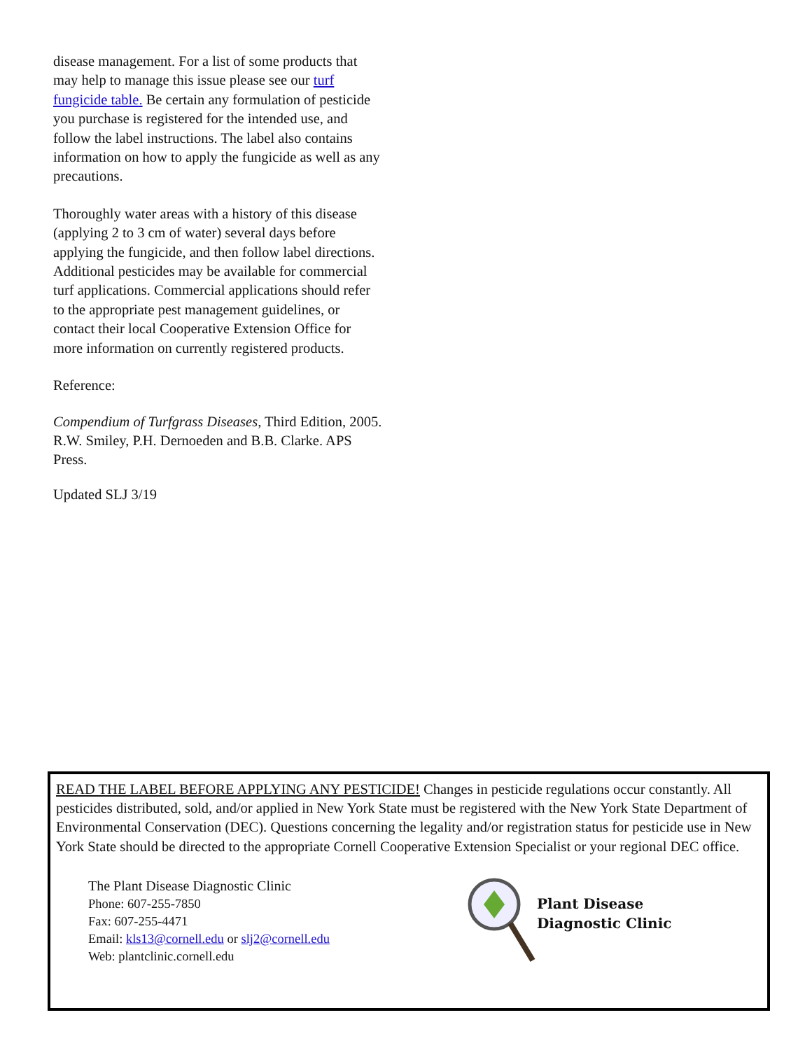disease management. For a list of some products that may help to manage this issue please see our turf fungicide table. Be certain any formulation of pesticide you purchase is registered for the intended use, and follow the label instructions. The label also contains information on how to apply the fungicide as well as any precautions.
Thoroughly water areas with a history of this disease (applying 2 to 3 cm of water) several days before applying the fungicide, and then follow label directions. Additional pesticides may be available for commercial turf applications. Commercial applications should refer to the appropriate pest management guidelines, or contact their local Cooperative Extension Office for more information on currently registered products.
Reference:
Compendium of Turfgrass Diseases, Third Edition, 2005. R.W. Smiley, P.H. Dernoeden and B.B. Clarke. APS Press.
Updated SLJ 3/19
READ THE LABEL BEFORE APPLYING ANY PESTICIDE! Changes in pesticide regulations occur constantly. All pesticides distributed, sold, and/or applied in New York State must be registered with the New York State Department of Environmental Conservation (DEC). Questions concerning the legality and/or registration status for pesticide use in New York State should be directed to the appropriate Cornell Cooperative Extension Specialist or your regional DEC office.
The Plant Disease Diagnostic Clinic
Phone: 607-255-7850
Fax: 607-255-4471
Email: kls13@cornell.edu or slj2@cornell.edu
Web: plantclinic.cornell.edu
Plant Disease
Diagnostic Clinic